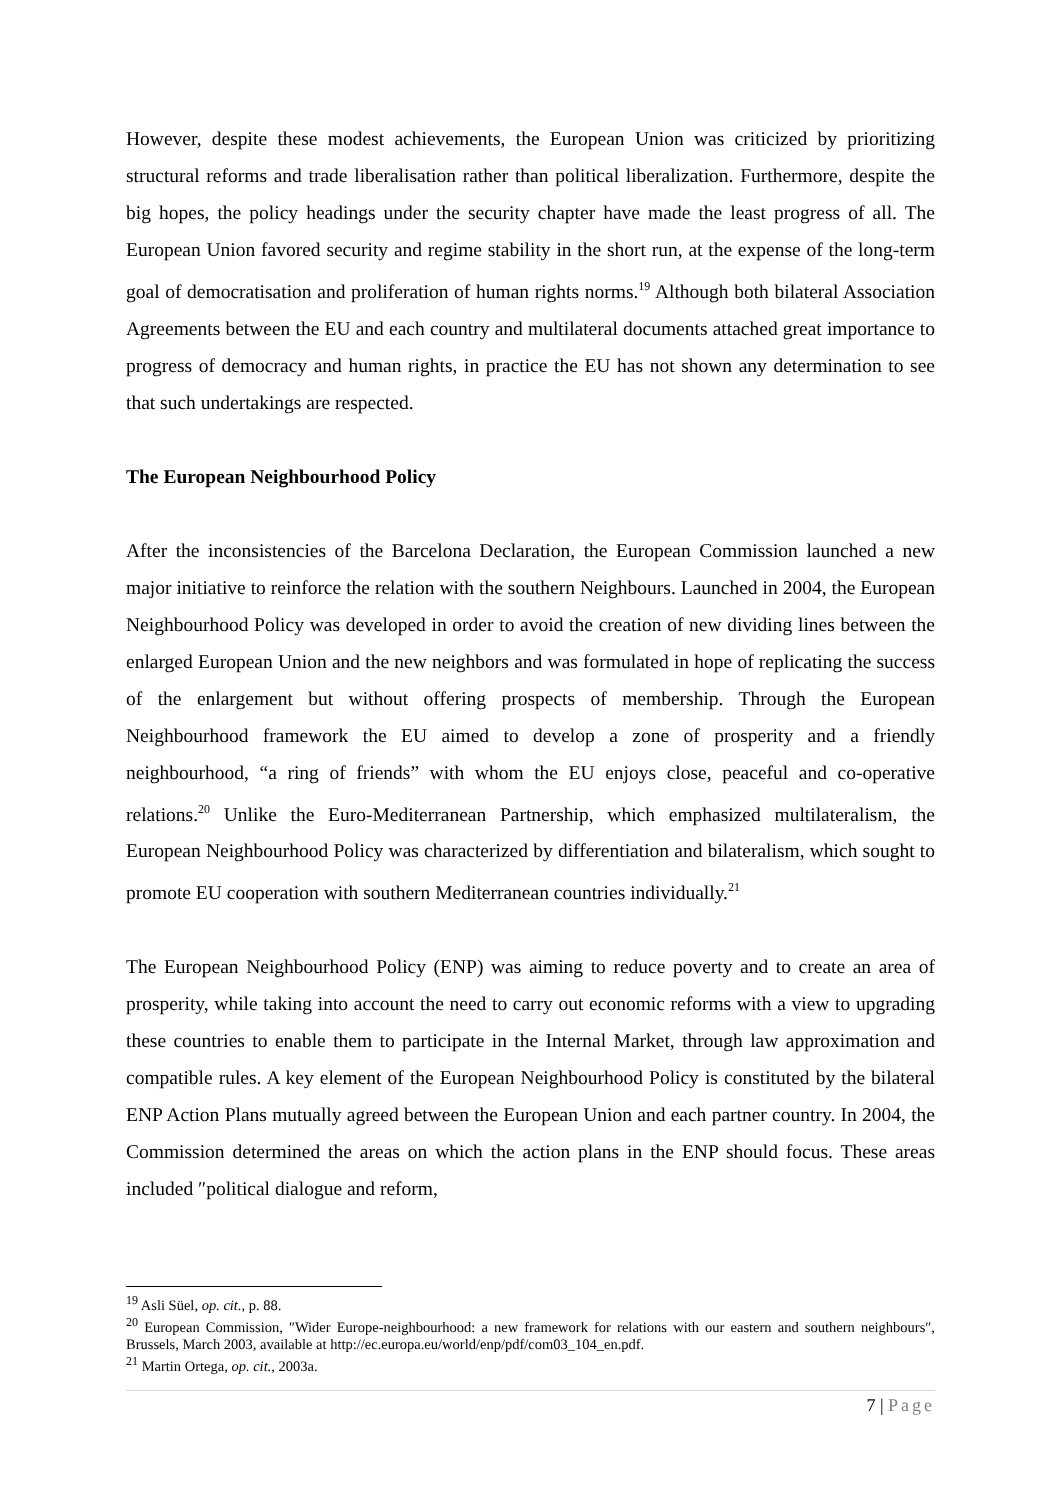However, despite these modest achievements, the European Union was criticized by prioritizing structural reforms and trade liberalisation rather than political liberalization. Furthermore, despite the big hopes, the policy headings under the security chapter have made the least progress of all. The European Union favored security and regime stability in the short run, at the expense of the long-term goal of democratisation and proliferation of human rights norms.<sup>19</sup> Although both bilateral Association Agreements between the EU and each country and multilateral documents attached great importance to progress of democracy and human rights, in practice the EU has not shown any determination to see that such undertakings are respected.
The European Neighbourhood Policy
After the inconsistencies of the Barcelona Declaration, the European Commission launched a new major initiative to reinforce the relation with the southern Neighbours. Launched in 2004, the European Neighbourhood Policy was developed in order to avoid the creation of new dividing lines between the enlarged European Union and the new neighbors and was formulated in hope of replicating the success of the enlargement but without offering prospects of membership. Through the European Neighbourhood framework the EU aimed to develop a zone of prosperity and a friendly neighbourhood, “a ring of friends” with whom the EU enjoys close, peaceful and co-operative relations.<sup>20</sup> Unlike the Euro-Mediterranean Partnership, which emphasized multilateralism, the European Neighbourhood Policy was characterized by differentiation and bilateralism, which sought to promote EU cooperation with southern Mediterranean countries individually.<sup>21</sup>
The European Neighbourhood Policy (ENP) was aiming to reduce poverty and to create an area of prosperity, while taking into account the need to carry out economic reforms with a view to upgrading these countries to enable them to participate in the Internal Market, through law approximation and compatible rules. A key element of the European Neighbourhood Policy is constituted by the bilateral ENP Action Plans mutually agreed between the European Union and each partner country. In 2004, the Commission determined the areas on which the action plans in the ENP should focus. These areas included ″political dialogue and reform,
<sup>19</sup> Asli Süel, op. cit., p. 88.
<sup>20</sup> European Commission, ″Wider Europe-neighbourhood: a new framework for relations with our eastern and southern neighbours″, Brussels, March 2003, available at http://ec.europa.eu/world/enp/pdf/com03_104_en.pdf.
<sup>21</sup> Martin Ortega, op. cit., 2003a.
7 | Page